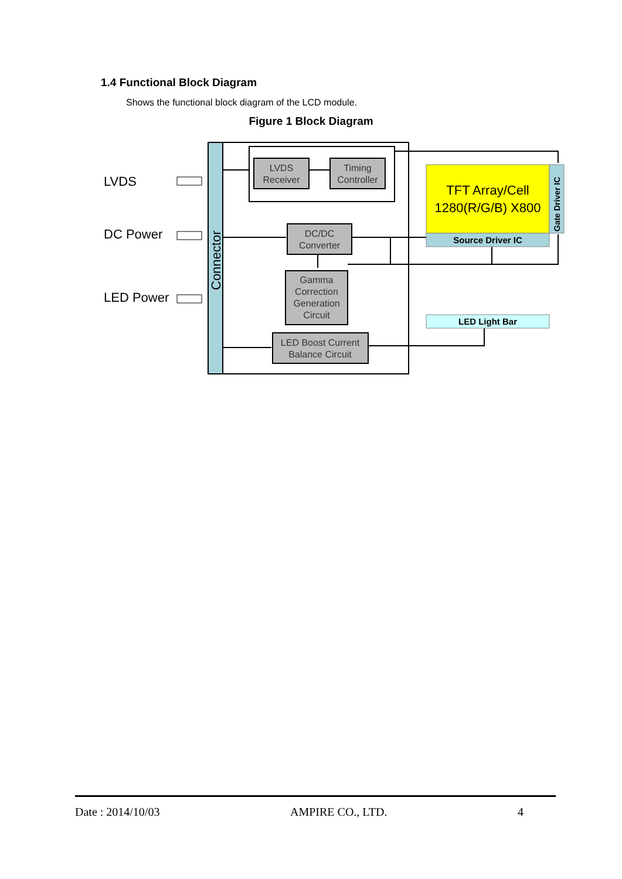1.4 Functional Block Diagram
Shows the functional block diagram of the LCD module.
Figure 1 Block Diagram
Connector
LVDS
DC Power
LED Power
LVDS
Receiver
Timing
Controller
DC/DC
Converter
Gamma
Correction
Generation
Circuit
LED Boost Current
Balance Circuit
TFT Array/Cell
1280(R/G/B) X800
Source Driver IC
LED Light Bar
Gate Driver IC
Date : 2014/10/03 AMPIRE CO., LTD. 4